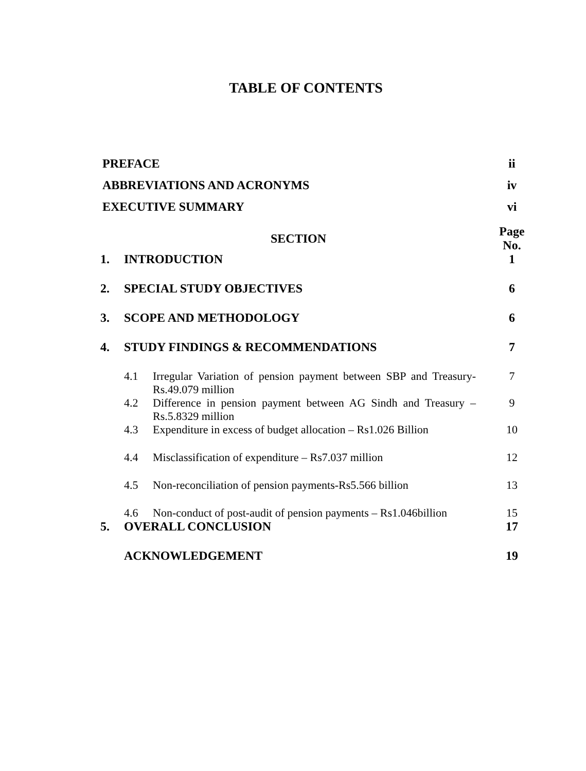TABLE OF CONTENTS
PREFACE ii
ABBREVIATIONS AND ACRONYMS iv
EXECUTIVE SUMMARY vi
SECTION Page No.
1. INTRODUCTION 1
2. SPECIAL STUDY OBJECTIVES 6
3. SCOPE AND METHODOLOGY 6
4. STUDY FINDINGS & RECOMMENDATIONS 7
4.1 Irregular Variation of pension payment between SBP and Treasury-Rs.49.079 million 7
4.2 Difference in pension payment between AG Sindh and Treasury – Rs.5.8329 million 9
4.3 Expenditure in excess of budget allocation – Rs1.026 Billion 10
4.4 Misclassification of expenditure – Rs7.037 million 12
4.5 Non-reconciliation of pension payments-Rs5.566 billion 13
4.6 Non-conduct of post-audit of pension payments – Rs1.046billion 15
5. OVERALL CONCLUSION 17
ACKNOWLEDGEMENT 19